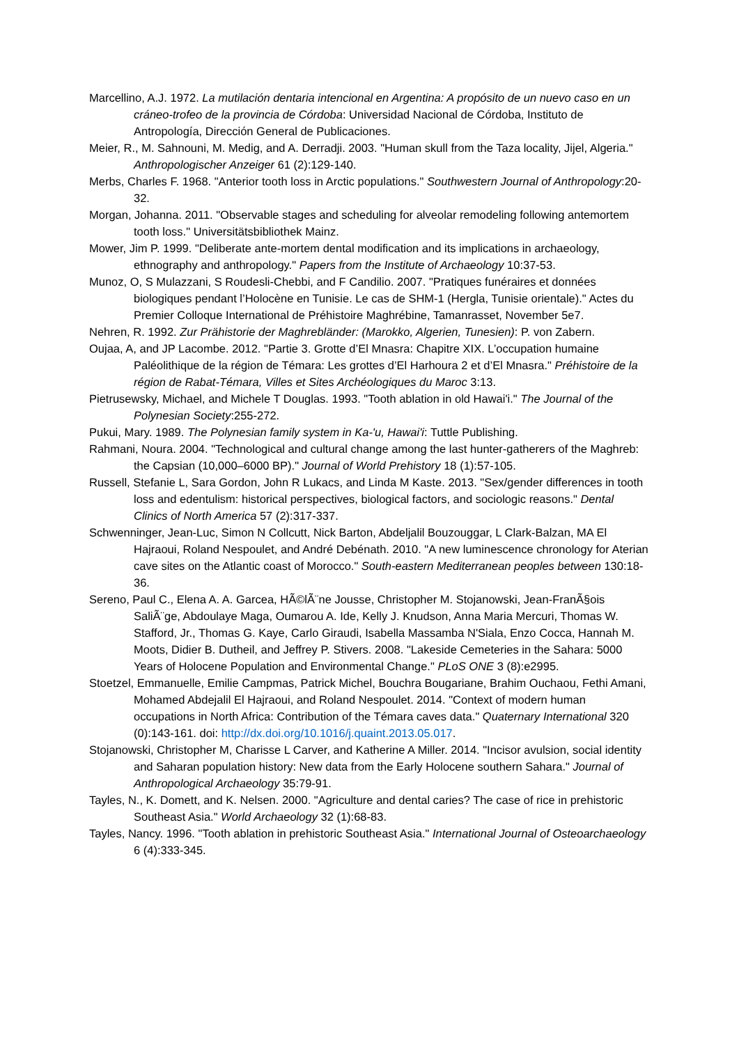Marcellino, A.J. 1972. La mutilación dentaria intencional en Argentina: A propósito de un nuevo caso en un cráneo-trofeo de la provincia de Córdoba: Universidad Nacional de Córdoba, Instituto de Antropología, Dirección General de Publicaciones.
Meier, R., M. Sahnouni, M. Medig, and A. Derradji. 2003. "Human skull from the Taza locality, Jijel, Algeria." Anthropologischer Anzeiger 61 (2):129-140.
Merbs, Charles F. 1968. "Anterior tooth loss in Arctic populations." Southwestern Journal of Anthropology:20-32.
Morgan, Johanna. 2011. "Observable stages and scheduling for alveolar remodeling following antemortem tooth loss." Universitätsbibliothek Mainz.
Mower, Jim P. 1999. "Deliberate ante-mortem dental modification and its implications in archaeology, ethnography and anthropology." Papers from the Institute of Archaeology 10:37-53.
Munoz, O, S Mulazzani, S Roudesli-Chebbi, and F Candilio. 2007. "Pratiques funéraires et données biologiques pendant l’Holocène en Tunisie. Le cas de SHM-1 (Hergla, Tunisie orientale)." Actes du Premier Colloque International de Préhistoire Maghrébine, Tamanrasset, November 5e7.
Nehren, R. 1992. Zur Prähistorie der Maghrebländer: (Marokko, Algerien, Tunesien): P. von Zabern.
Oujaa, A, and JP Lacombe. 2012. "Partie 3. Grotte d’El Mnasra: Chapitre XIX. L’occupation humaine Paléolithique de la région de Témara: Les grottes d’El Harhoura 2 et d’El Mnasra." Préhistoire de la région de Rabat-Témara, Villes et Sites Archéologiques du Maroc 3:13.
Pietrusewsky, Michael, and Michele T Douglas. 1993. "Tooth ablation in old Hawai'i." The Journal of the Polynesian Society:255-272.
Pukui, Mary. 1989. The Polynesian family system in Ka-'u, Hawai'i: Tuttle Publishing.
Rahmani, Noura. 2004. "Technological and cultural change among the last hunter-gatherers of the Maghreb: the Capsian (10,000–6000 BP)." Journal of World Prehistory 18 (1):57-105.
Russell, Stefanie L, Sara Gordon, John R Lukacs, and Linda M Kaste. 2013. "Sex/gender differences in tooth loss and edentulism: historical perspectives, biological factors, and sociologic reasons." Dental Clinics of North America 57 (2):317-337.
Schwenninger, Jean-Luc, Simon N Collcutt, Nick Barton, Abdeljalil Bouzouggar, L Clark-Balzan, MA El Hajraoui, Roland Nespoulet, and André Debénath. 2010. "A new luminescence chronology for Aterian cave sites on the Atlantic coast of Morocco." South-eastern Mediterranean peoples between 130:18-36.
Sereno, Paul C., Elena A. A. Garcea, HÃ©lÃ¨ne Jousse, Christopher M. Stojanowski, Jean-FranÃ§ois SaliÃ¨ge, Abdoulaye Maga, Oumarou A. Ide, Kelly J. Knudson, Anna Maria Mercuri, Thomas W. Stafford, Jr., Thomas G. Kaye, Carlo Giraudi, Isabella Massamba N'Siala, Enzo Cocca, Hannah M. Moots, Didier B. Dutheil, and Jeffrey P. Stivers. 2008. "Lakeside Cemeteries in the Sahara: 5000 Years of Holocene Population and Environmental Change." PLoS ONE 3 (8):e2995.
Stoetzel, Emmanuelle, Emilie Campmas, Patrick Michel, Bouchra Bougariane, Brahim Ouchaou, Fethi Amani, Mohamed Abdejalil El Hajraoui, and Roland Nespoulet. 2014. "Context of modern human occupations in North Africa: Contribution of the Témara caves data." Quaternary International 320 (0):143-161. doi: http://dx.doi.org/10.1016/j.quaint.2013.05.017.
Stojanowski, Christopher M, Charisse L Carver, and Katherine A Miller. 2014. "Incisor avulsion, social identity and Saharan population history: New data from the Early Holocene southern Sahara." Journal of Anthropological Archaeology 35:79-91.
Tayles, N., K. Domett, and K. Nelsen. 2000. "Agriculture and dental caries? The case of rice in prehistoric Southeast Asia." World Archaeology 32 (1):68-83.
Tayles, Nancy. 1996. "Tooth ablation in prehistoric Southeast Asia." International Journal of Osteoarchaeology 6 (4):333-345.